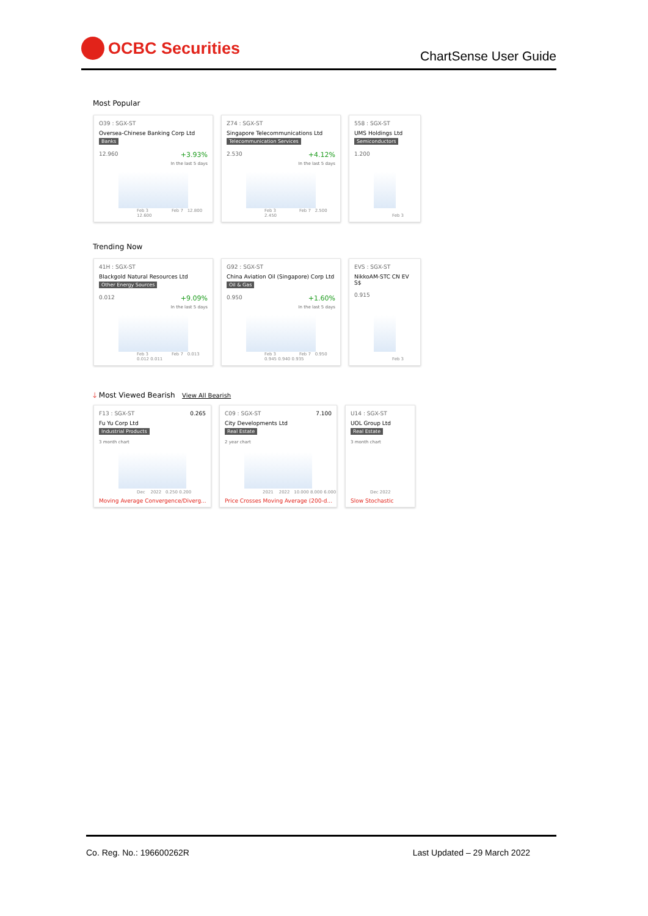OCBC Securities
ChartSense User Guide
Most Popular
O39 : SGX-ST
Oversea-Chinese Banking Corp Ltd
Banks
12.960 +3.93%
In the last 5 days
Feb 3 Feb 7 12.800 12.600
Z74 : SGX-ST
Singapore Telecommunications Ltd
Telecommunication Services
2.530 +4.12%
In the last 5 days
Feb 3 Feb 7 2.500 2.450
558 : SGX-ST
UMS Holdings Ltd
Semiconductors
1.200
Feb 3
Trending Now
41H : SGX-ST
Blackgold Natural Resources Ltd
Other Energy Sources
0.012 +9.09%
In the last 5 days
Feb 3 Feb 7 0.013 0.012 0.011
G92 : SGX-ST
China Aviation Oil (Singapore) Corp Ltd
Oil & Gas
0.950 +1.60%
In the last 5 days
Feb 3 Feb 7 0.950 0.945 0.940 0.935
EVS : SGX-ST
NikkoAM-STC CN EV S$
0.915
Feb 3
🡓 Most Viewed Bearish View All Bearish
F13 : SGX-ST 0.265
Fu Yu Corp Ltd
Industrial Products
3 month chart
Dec 2022 0.250 0.200
Moving Average Convergence/Diverg...
C09 : SGX-ST 7.100
City Developments Ltd
Real Estate
2 year chart
2021 2022 10.000 8.000 6.000
Price Crosses Moving Average (200-d...
U14 : SGX-ST
UOL Group Ltd
Real Estate
3 month chart
Dec 2022
Slow Stochastic
Co. Reg. No.: 196600262R Last Updated – 29 March 2022